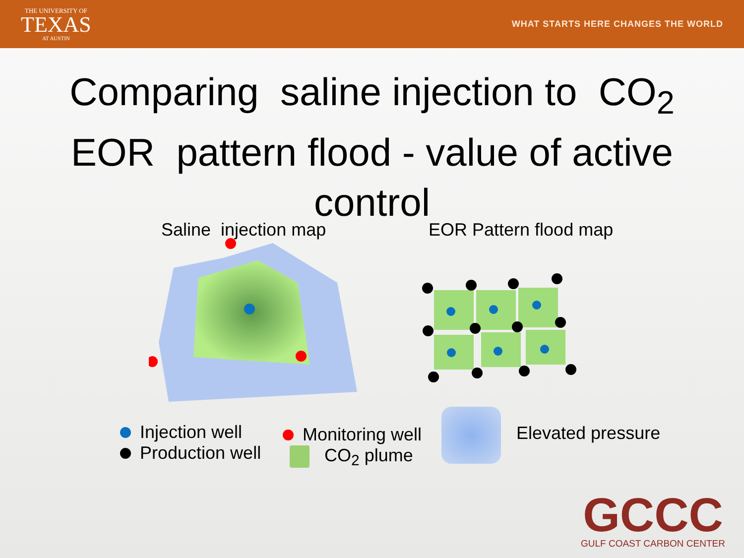THE UNIVERSITY OF
TEXAS
AT AUSTIN
WHAT STARTS HERE CHANGES THE WORLD
Comparing saline injection to CO<sub>2</sub> EOR pattern flood - value of active control
Saline injection map EOR Pattern flood map
Injection well
Production well
Monitoring well
CO<sub>2</sub> plume
Elevated pressure
GCCC
GULF COAST CARBON CENTER